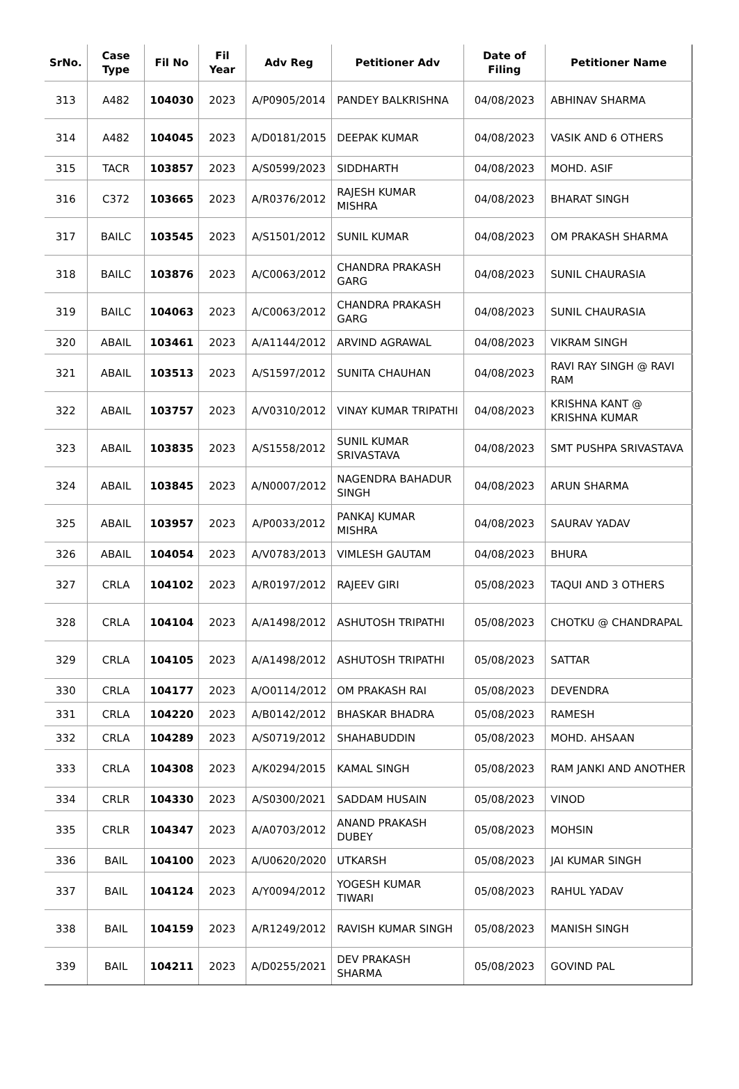| SrNo. | Case Type | Fil No | Fil Year | Adv Reg | Petitioner Adv | Date of Filing | Petitioner Name |
| --- | --- | --- | --- | --- | --- | --- | --- |
| 313 | A482 | 104030 | 2023 | A/P0905/2014 | PANDEY BALKRISHNA | 04/08/2023 | ABHINAV SHARMA |
| 314 | A482 | 104045 | 2023 | A/D0181/2015 | DEEPAK KUMAR | 04/08/2023 | VASIK AND 6 OTHERS |
| 315 | TACR | 103857 | 2023 | A/S0599/2023 | SIDDHARTH | 04/08/2023 | MOHD. ASIF |
| 316 | C372 | 103665 | 2023 | A/R0376/2012 | RAJESH KUMAR MISHRA | 04/08/2023 | BHARAT SINGH |
| 317 | BAILC | 103545 | 2023 | A/S1501/2012 | SUNIL KUMAR | 04/08/2023 | OM PRAKASH SHARMA |
| 318 | BAILC | 103876 | 2023 | A/C0063/2012 | CHANDRA PRAKASH GARG | 04/08/2023 | SUNIL CHAURASIA |
| 319 | BAILC | 104063 | 2023 | A/C0063/2012 | CHANDRA PRAKASH GARG | 04/08/2023 | SUNIL CHAURASIA |
| 320 | ABAIL | 103461 | 2023 | A/A1144/2012 | ARVIND AGRAWAL | 04/08/2023 | VIKRAM SINGH |
| 321 | ABAIL | 103513 | 2023 | A/S1597/2012 | SUNITA CHAUHAN | 04/08/2023 | RAVI RAY SINGH @ RAVI RAM |
| 322 | ABAIL | 103757 | 2023 | A/V0310/2012 | VINAY KUMAR TRIPATHI | 04/08/2023 | KRISHNA KANT @ KRISHNA KUMAR |
| 323 | ABAIL | 103835 | 2023 | A/S1558/2012 | SUNIL KUMAR SRIVASTAVA | 04/08/2023 | SMT PUSHPA SRIVASTAVA |
| 324 | ABAIL | 103845 | 2023 | A/N0007/2012 | NAGENDRA BAHADUR SINGH | 04/08/2023 | ARUN SHARMA |
| 325 | ABAIL | 103957 | 2023 | A/P0033/2012 | PANKAJ KUMAR MISHRA | 04/08/2023 | SAURAV YADAV |
| 326 | ABAIL | 104054 | 2023 | A/V0783/2013 | VIMLESH GAUTAM | 04/08/2023 | BHURA |
| 327 | CRLA | 104102 | 2023 | A/R0197/2012 | RAJEEV GIRI | 05/08/2023 | TAQUI AND 3 OTHERS |
| 328 | CRLA | 104104 | 2023 | A/A1498/2012 | ASHUTOSH TRIPATHI | 05/08/2023 | CHOTKU @ CHANDRAPAL |
| 329 | CRLA | 104105 | 2023 | A/A1498/2012 | ASHUTOSH TRIPATHI | 05/08/2023 | SATTAR |
| 330 | CRLA | 104177 | 2023 | A/O0114/2012 | OM PRAKASH RAI | 05/08/2023 | DEVENDRA |
| 331 | CRLA | 104220 | 2023 | A/B0142/2012 | BHASKAR BHADRA | 05/08/2023 | RAMESH |
| 332 | CRLA | 104289 | 2023 | A/S0719/2012 | SHAHABUDDIN | 05/08/2023 | MOHD. AHSAAN |
| 333 | CRLA | 104308 | 2023 | A/K0294/2015 | KAMAL SINGH | 05/08/2023 | RAM JANKI AND ANOTHER |
| 334 | CRLR | 104330 | 2023 | A/S0300/2021 | SADDAM HUSAIN | 05/08/2023 | VINOD |
| 335 | CRLR | 104347 | 2023 | A/A0703/2012 | ANAND PRAKASH DUBEY | 05/08/2023 | MOHSIN |
| 336 | BAIL | 104100 | 2023 | A/U0620/2020 | UTKARSH | 05/08/2023 | JAI KUMAR SINGH |
| 337 | BAIL | 104124 | 2023 | A/Y0094/2012 | YOGESH KUMAR TIWARI | 05/08/2023 | RAHUL YADAV |
| 338 | BAIL | 104159 | 2023 | A/R1249/2012 | RAVISH KUMAR SINGH | 05/08/2023 | MANISH SINGH |
| 339 | BAIL | 104211 | 2023 | A/D0255/2021 | DEV PRAKASH SHARMA | 05/08/2023 | GOVIND PAL |